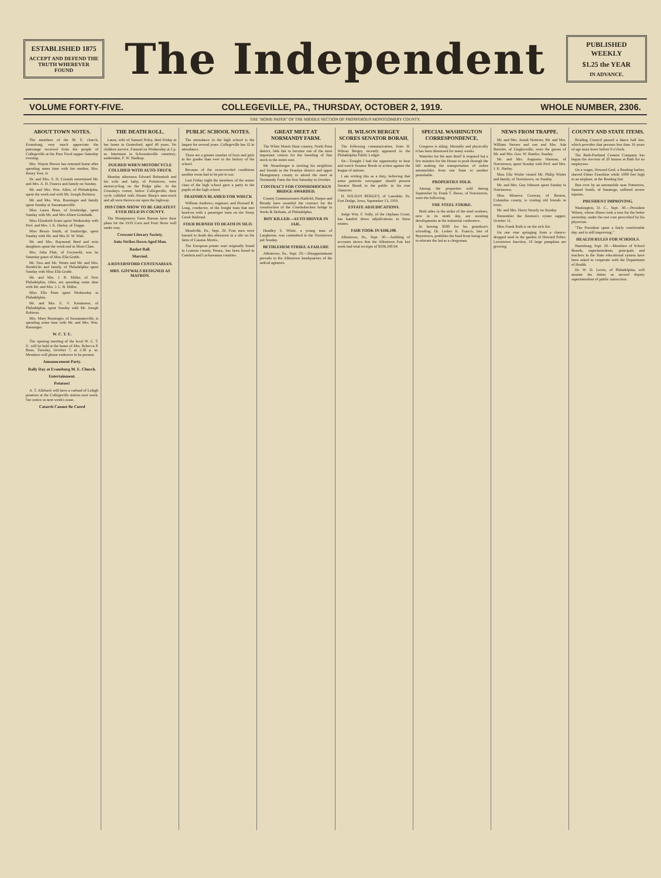ESTABLISHED 1875
ACCEPT AND DEFEND THE TRUTH WHEREVER FOUND
The Independent
PUBLISHED WEEKLY
$1.25 the YEAR
IN ADVANCE.
VOLUME FORTY-FIVE. COLLEGEVILLE, PA., THURSDAY, OCTOBER 2, 1919. WHOLE NUMBER, 2306.
THE "HOME PAPER" OF THE MIDDLE SECTION OF PROSPEROUS MONTGOMERY COUNTY.
ABOUT TOWN NOTES.
The members of the M. E. church, Evansburg, very much appreciate the patronage received from the people of Collegeville at the Pure Food supper Saturday evening.
Mrs. Wayne Brown has returned home after spending some time with her mother, Mrs. Henry Yost, Jr.
Dr. and Mrs. S. D. Cornish entertained Mr. and Mrs. A. H. Francis and family on Sunday.
Mr. and Mrs. Wm. Allen, of Philadelphia, spent the week end with Mr. Joseph Robison.
Mr. and Mrs. Wm. Renninger and family spent Sunday at Sassamansville.
Miss Laura Bean, of Ironbridge, spent Sunday with Mr. and Mrs Albert Gottshalk.
Miss Elizabeth Kratz spent Wednesday with Prof. and Mrs. J. K. Harley, of Trappe.
Miss Bessie Smith, of Ironbridge, spent Sunday with Mr. and Mrs D. W. Walt.
Mr. and Mrs. Raymond Bard and twin daughters spent the week end in Mont Clare.
Mrs. John Platt, of Gwynedd, was he Saturday guest of Miss Ella Grubb.
Mr. Tess and Mr. Wentz and Mr. and Mrs. Hendricks and family, of Philadelphia spent Sunday with Miss Ella Grubb.
Mr. and Mrs. J. R. Miller, of New Philadelphia, Ohio, are spending some time with Mr. and Mrs. J. L. B. Miller.
Miss Ella Peart spent Wednesday in Philadelphia.
Mr. and Mrs. E. V. Kemmerer, of Philadelphia, spent Sunday with Mr. Joseph Robison.
Mrs. Mary Renninger, of Sassamansville, is spending some time with Mr. and Mrs. Wm. Renninger.
W. C. T. U.
The opening meeting of the local W. C. T. U. will be held at the home of Mrs. Rebecca P. Bean, Tuesday, October 7, at 2.30 p. m. Members will please endeavor to be present.
Announcement Party.
Rally Day at Evansburg M. E. Church.
Entertainment.
Potatoes!
A. T. Allebach will have a carload of Lehigh potatoes at the Collegeville station next week. See notice in next week's issue.
Catarrh Cannot Be Cured
THE DEATH ROLL.
Laura, wife of Samuel Poley, died Friday at her home in Graterford, aged 48 years. No children survive. Funeral on Wednesday at 2 p. m. Interment in Schwenksville cemetery; undertaker, F. W. Shalkop.
INJURED WHEN MOTORCYCLE COLLIDED WITH AUTO-TRUCK
Monday afternoon Edward Robenholt and his wife and baby, of Pottstown, were motorcycling on the Ridge pike. At the Crosskeys corner, below Collegeville, their cycle collided with Abram Sharp's auto-truck and all were thrown out upon the highway.
1919 CORN SHOW TO BE GREATEST EVER HELD IN COUNTY.
The Montgomery Farm Bureau have their plans for the 1919 Corn and Fruit Show well under way.
Crescent Literary Society.
Auto Strikes Down Aged Man.
Basket Ball.
Married.
A ROYERSFORD CENTENARIAN.
MRS. GOTWALS RESIGNED AS MATRON.
PUBLIC SCHOOL NOTES.
The attendance in the high school is the largest for several years. Collegeville has 32 in attendance.
There are a greater number of boys and girls in the grades than ever in the history of the school.
Because of the overcrowded conditions another room had to be put to use.
Last Friday night the members of the senior class of the high school gave a party to the pupils of the high school.
TRAINMEN BLAMED FOR WRECK
William Andrews, engineer, and Howard B. Long, conductor, of the freight train that met head-on with a passenger train on the Stony Creek Railroad.
FOUR BURNED TO DEATH IN SILO.
Meadville, Pa., Sept. 29. Four men were burned to death this afternoon in a silo on the farm of Cassius Morris.
The European potato wart originally found in Luzerne county, Penna., has been found in Cambria and Lackawanna counties.
GREAT MEET AT NORMANDY FARM.
The White Marsh Hunt country, North Penn district, bids fair to become one of the most important centers for the breeding of fine stock in the entire east.
Mr. Strassburger is inviting his neighbors and friends in the Pennlyn district and upper Montgomery county to attend the meet at Normandy Farm the first Saturday in October.
CONTRACT FOR CONSHOHOCKEN BRIDGE AWARDED.
County Commissioners Hatfield, Harper and Bready have awarded the contract for the construction of the Conshohocken bridge to Seeds & Derham, of Philadelphia.
BOY KILLED—AUTO DRIVER IN JAIL.
Headley S. White, a young man of Langhorne, was committed to the Norristown jail Sunday.
BETHLEHEM STRIKE A FAILURE
Allentown, Pa., Sept. 29.—Disappointment prevails in the Allentown headquarters of the radical agitators.
H. WILSON BERGEY SCORES SENATOR BORAH.
The following communication, from H. Wilson Bergey recently appeared in the Philadelphia Public Ledger.
Sir—Tonight I had the opportunity to hear and watch Senator Borah in action against the league of nations.
I am writing this as a duty, believing that some patriotic newspaper should present Senator Borah to the public in his true character.
H. WILSON BERGEY, of Lansdale, Pa. Fort Dodge, Iowa, September 13, 1919.
ESTATE ADJUDICATIONS.
Judge Wm. F. Solly, of the Orphans Court, has handed down adjudications in these estates.
FAIR TOOK IN $106,190.
Allentown, Pa., Sept. 30.—Auditing of accounts shows that the Allentown Fair last week had total receipts of $106,190.94.
SPECIAL WASHINGTON CORRESPONDENCE.
Congress is ailing. Mentally and physically it has been distressed for many weeks.
Waterloo for the auto thief! It required but a few minutes for the House to push through the bill making the transportation of stolen automobiles from one State to another punishable.
PROPERTIES SOLD.
Among the properties sold during September by Frank T. Reese, of Norristown, were the following.
THE STEEL STRIKE.
Both sides in the strike of the steel workers, now in its ninth day, are awaiting developments at the industrial conference.
In leaving $500 for his grandson's schooling, Dr. Lesher K. Francis, late of Boyertown, prohibits the fund from being used to educate the lad as a clergyman.
NEWS FROM TRAPPE.
Mr. and Mrs. Josiah Slotterer, Mr. and Mrs. William Sterner and son and Mrs. Ada Bertolet, of Zieglersville, were the guests of Mr. and Mrs. Geo. W. Rambo, Sunday.
Mr. and Mrs. Augustus Harman, of Norristown, spent Sunday with Prof. and Mrs. J. K. Harley.
Miss Ella Wisler visited Mr. Philip Wisler and family, of Norristown, on Sunday.
Mr. and Mrs. Guy Johnson spent Sunday in Norristown.
Miss Minerva Conway, of Benton, Columbia county, is visiting old friends in town.
Mr. and Mrs. Harry Stearly on Sunday.
Remember the firemen's oyster supper, October 11.
Miss Frank Ruth is on the sick list.
On one vine springing from a chance-dropped seed in the garden of Howard Pelter, Lewistown Junction, 18 large pumpkins are growing.
COUNTY AND STATE ITEMS.
Reading Council passed a dance hall law, which provides that persons less than 16 years of age must leave before 9 o'clock.
The Bath-Portland Cement Company has begun the erection of 20 houses at Bath for its employees.
On a wager, Howard Graf, a Reading barber, shaved Elmer Eisenbise while 1000 feet high in an airplane, at the Reading fair.
Run over by an automobile near Pottstown, Samuel Smith, of Sanatoga, suffered severe injuries.
PRESIDENT IMPROVING.
Washington, D. C., Sept. 30.—President Wilson, whose illness took a turn for the better yesterday, under the rest cure prescribed by his physician.
"The President spent a fairly comfortable day, and is still improving."
HEALTH RULES FOR SCHOOLS.
Harrisburg, Sept. 29.—Members of School Boards, superintendents, principals and teachers in the State educational system have been asked to cooperate with the Department of Health.
Dr. W. D. Lewis, of Philadelphia, will assume his duties as second deputy superintendent of public instruction.